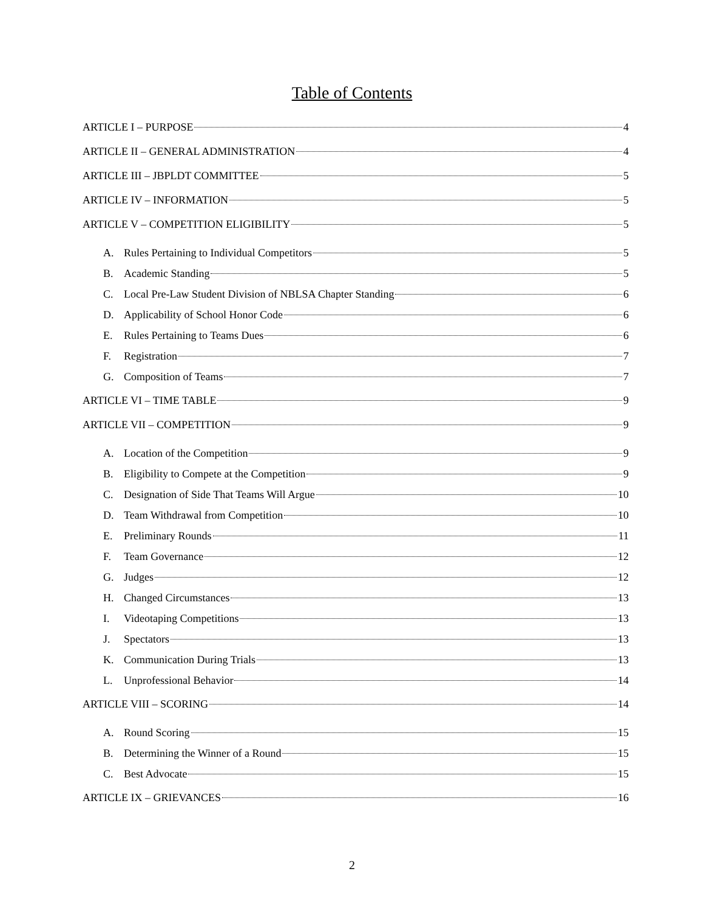Table of Contents
ARTICLE I – PURPOSE 4
ARTICLE II – GENERAL ADMINISTRATION 4
ARTICLE III – JBPLDT COMMITTEE 5
ARTICLE IV – INFORMATION 5
ARTICLE V – COMPETITION ELIGIBILITY 5
A. Rules Pertaining to Individual Competitors 5
B. Academic Standing 5
C. Local Pre-Law Student Division of NBLSA Chapter Standing 6
D. Applicability of School Honor Code 6
E. Rules Pertaining to Teams Dues 6
F. Registration 7
G. Composition of Teams 7
ARTICLE VI – TIME TABLE 9
ARTICLE VII – COMPETITION 9
A. Location of the Competition 9
B. Eligibility to Compete at the Competition 9
C. Designation of Side That Teams Will Argue 10
D. Team Withdrawal from Competition 10
E. Preliminary Rounds 11
F. Team Governance 12
G. Judges 12
H. Changed Circumstances 13
I. Videotaping Competitions 13
J. Spectators 13
K. Communication During Trials 13
L. Unprofessional Behavior 14
ARTICLE VIII – SCORING 14
A. Round Scoring 15
B. Determining the Winner of a Round 15
C. Best Advocate 15
ARTICLE IX – GRIEVANCES 16
2